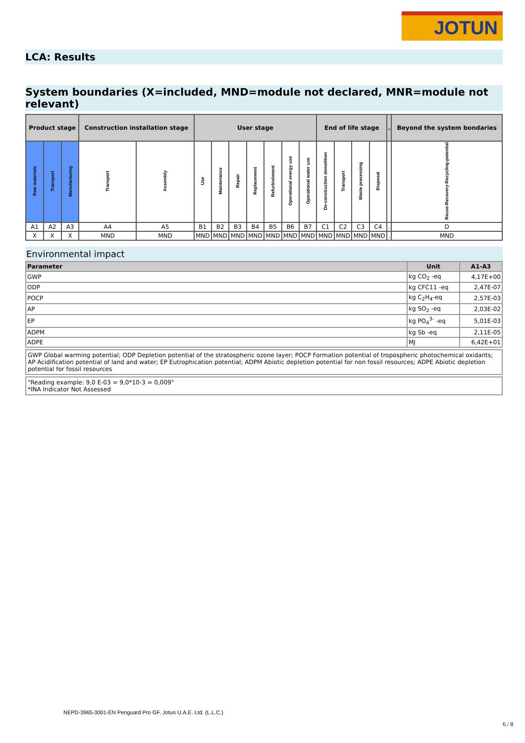JOTUN
LCA: Results
System boundaries (X=included, MND=module not declared, MNR=module not relevant)
| Product stage | | | Construction installation stage | | User stage | | | | | | | End of life stage | | | | . | Beyond the system bondaries |
| --- | --- | --- | --- | --- | --- | --- | --- | --- | --- | --- | --- | --- | --- | --- | --- | --- | --- |
| Raw materials | Transport | Manufacturing | Transport | Assembly | Use | Maintenance | Repair | Replacement | Refurbishment | Operational energy use | Operational water use | De-construction demolition | Transport | Waste processing | Disposal | | Reuse-Recovery-Recycling-potential |
| A1 | A2 | A3 | A4 | A5 | B1 | B2 | B3 | B4 | B5 | B6 | B7 | C1 | C2 | C3 | C4 | . | D |
| X | X | X | MND | MND | MND | MND | MND | MND | MND | MND | MND | MND | MND | MND | MND | . | MND |
Environmental impact
| Parameter | Unit | A1-A3 |
| --- | --- | --- |
| GWP | kg CO<sub>2</sub> -eq | 4,17E+00 |
| ODP | kg CFC11 -eq | 2,47E-07 |
| POCP | kg C<sub>2</sub>H<sub>4</sub>-eq | 2,57E-03 |
| AP | kg SO<sub>2</sub> -eq | 2,03E-02 |
| EP | kg PO<sub>4</sub><sup>3-</sup> -eq | 5,01E-03 |
| ADPM | kg Sb -eq | 2,11E-05 |
| ADPE | MJ | 6,42E+01 |
GWP Global warming potential; ODP Depletion potential of the stratospheric ozone layer; POCP Formation potential of tropospheric photochemical oxidants; AP Acidification potential of land and water; EP Eutrophication potential; ADPM Abiotic depletion potential for non fossil resources; ADPE Abiotic depletion potential for fossil resources
"Reading example: 9,0 E-03 = 9,0*10-3 = 0,009"
*INA Indicator Not Assessed
NEPD-3965-3001-EN Penguard Pro GF, Jotun U.A.E. Ltd. (L.L.C.)
6 / 8